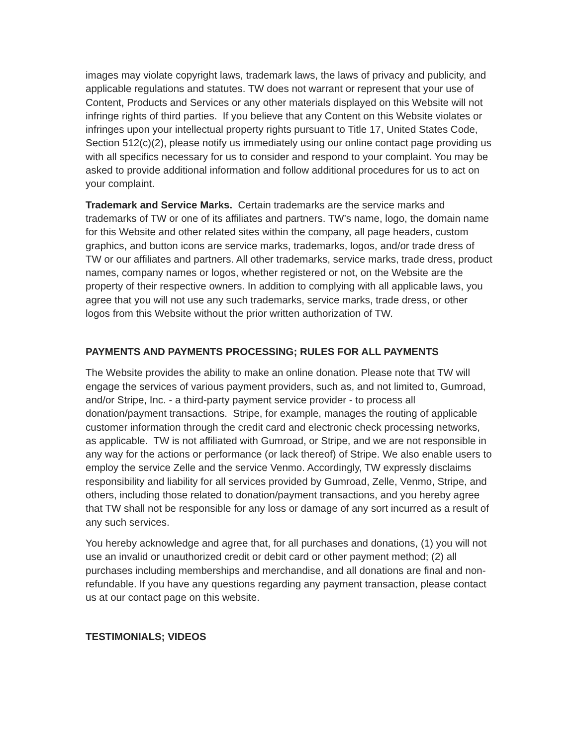images may violate copyright laws, trademark laws, the laws of privacy and publicity, and applicable regulations and statutes. TW does not warrant or represent that your use of Content, Products and Services or any other materials displayed on this Website will not infringe rights of third parties. If you believe that any Content on this Website violates or infringes upon your intellectual property rights pursuant to Title 17, United States Code, Section 512(c)(2), please notify us immediately using our online contact page providing us with all specifics necessary for us to consider and respond to your complaint. You may be asked to provide additional information and follow additional procedures for us to act on your complaint.
Trademark and Service Marks. Certain trademarks are the service marks and trademarks of TW or one of its affiliates and partners. TW’s name, logo, the domain name for this Website and other related sites within the company, all page headers, custom graphics, and button icons are service marks, trademarks, logos, and/or trade dress of TW or our affiliates and partners. All other trademarks, service marks, trade dress, product names, company names or logos, whether registered or not, on the Website are the property of their respective owners. In addition to complying with all applicable laws, you agree that you will not use any such trademarks, service marks, trade dress, or other logos from this Website without the prior written authorization of TW.
PAYMENTS AND PAYMENTS PROCESSING; RULES FOR ALL PAYMENTS
The Website provides the ability to make an online donation. Please note that TW will engage the services of various payment providers, such as, and not limited to, Gumroad, and/or Stripe, Inc. - a third-party payment service provider - to process all donation/payment transactions. Stripe, for example, manages the routing of applicable customer information through the credit card and electronic check processing networks, as applicable. TW is not affiliated with Gumroad, or Stripe, and we are not responsible in any way for the actions or performance (or lack thereof) of Stripe. We also enable users to employ the service Zelle and the service Venmo. Accordingly, TW expressly disclaims responsibility and liability for all services provided by Gumroad, Zelle, Venmo, Stripe, and others, including those related to donation/payment transactions, and you hereby agree that TW shall not be responsible for any loss or damage of any sort incurred as a result of any such services.
You hereby acknowledge and agree that, for all purchases and donations, (1) you will not use an invalid or unauthorized credit or debit card or other payment method; (2) all purchases including memberships and merchandise, and all donations are final and non-refundable. If you have any questions regarding any payment transaction, please contact us at our contact page on this website.
TESTIMONIALS; VIDEOS